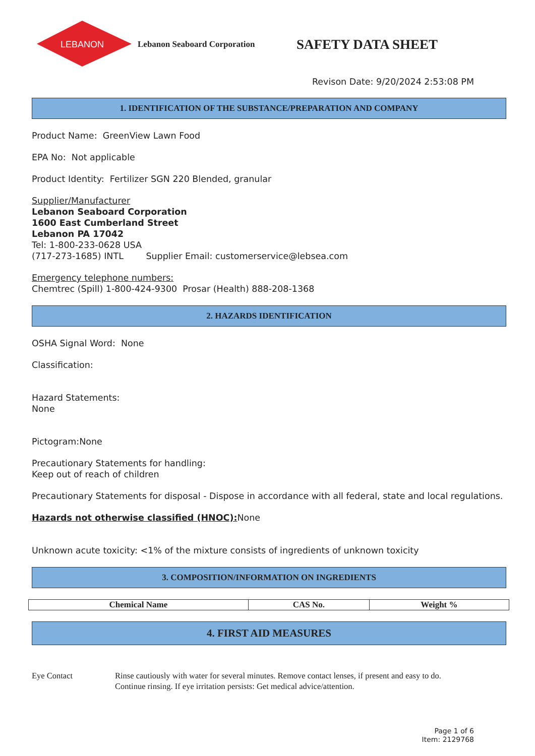LEBANON
Lebanon Seaboard Corporation
SAFETY DATA SHEET
Revison Date: 9/20/2024 2:53:08 PM
1. IDENTIFICATION OF THE SUBSTANCE/PREPARATION AND COMPANY
Product Name: GreenView Lawn Food
EPA No: Not applicable
Product Identity: Fertilizer SGN 220 Blended, granular
Supplier/Manufacturer
Lebanon Seaboard Corporation
1600 East Cumberland Street
Lebanon PA 17042
Tel: 1-800-233-0628 USA
(717-273-1685) INTL Supplier Email: customerservice@lebsea.com
Emergency telephone numbers:
Chemtrec (Spill) 1-800-424-9300 Prosar (Health) 888-208-1368
2. HAZARDS IDENTIFICATION
OSHA Signal Word: None
Classification:
Hazard Statements:
None
Pictogram:None
Precautionary Statements for handling:
Keep out of reach of children
Precautionary Statements for disposal - Dispose in accordance with all federal, state and local regulations.
Hazards not otherwise classified (HNOC): None
Unknown acute toxicity: <1% of the mixture consists of ingredients of unknown toxicity
3. COMPOSITION/INFORMATION ON INGREDIENTS
| Chemical Name | CAS No. | Weight % |
| --- | --- | --- |
4. FIRST AID MEASURES
Eye Contact Rinse cautiously with water for several minutes. Remove contact lenses, if present and easy to do.
Continue rinsing. If eye irritation persists: Get medical advice/attention.
Page 1 of 6
Item: 2129768